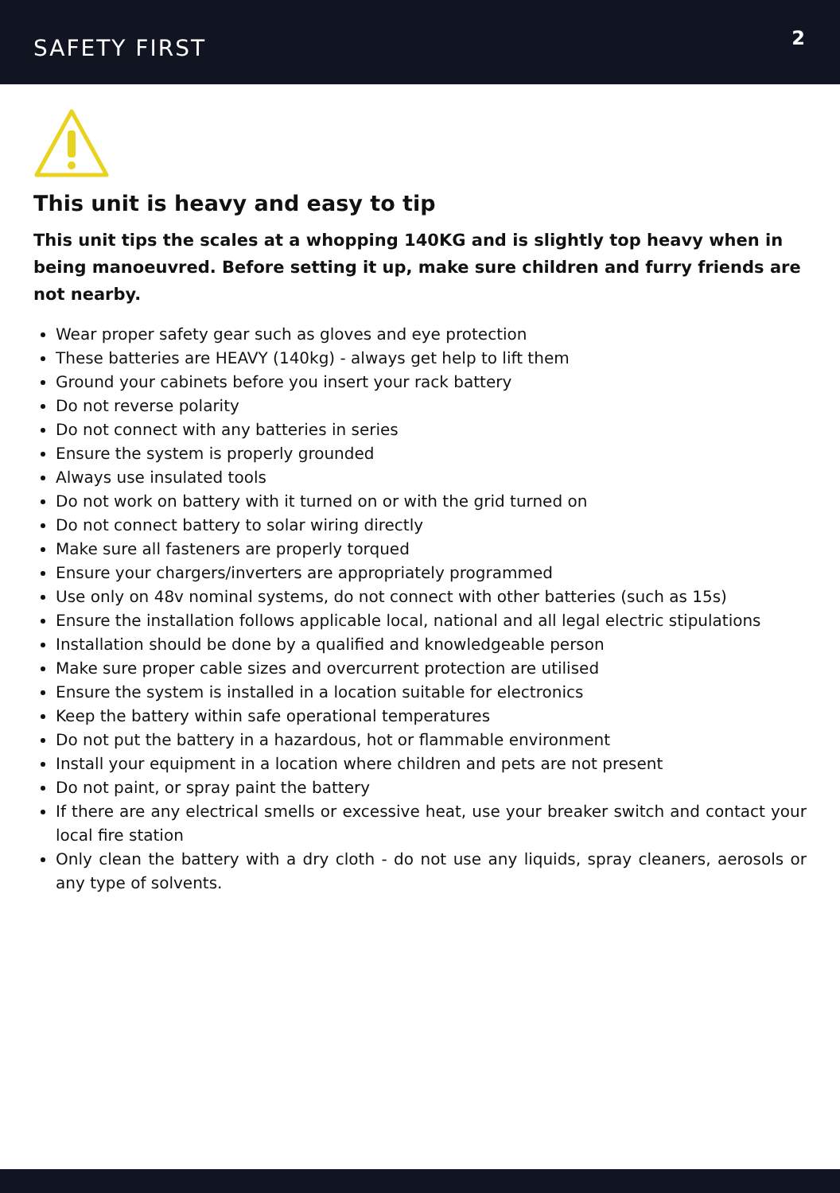SAFETY FIRST
2
This unit is heavy and easy to tip
This unit tips the scales at a whopping 140KG and is slightly top heavy when in being manoeuvred. Before setting it up, make sure children and furry friends are not nearby.
Wear proper safety gear such as gloves and eye protection
These batteries are HEAVY (140kg) - always get help to lift them
Ground your cabinets before you insert your rack battery
Do not reverse polarity
Do not connect with any batteries in series
Ensure the system is properly grounded
Always use insulated tools
Do not work on battery with it turned on or with the grid turned on
Do not connect battery to solar wiring directly
Make sure all fasteners are properly torqued
Ensure your chargers/inverters are appropriately programmed
Use only on 48v nominal systems, do not connect with other batteries (such as 15s)
Ensure the installation follows applicable local, national and all legal electric stipulations
Installation should be done by a qualified and knowledgeable person
Make sure proper cable sizes and overcurrent protection are utilised
Ensure the system is installed in a location suitable for electronics
Keep the battery within safe operational temperatures
Do not put the battery in a hazardous, hot or flammable environment
Install your equipment in a location where children and pets are not present
Do not paint, or spray paint the battery
If there are any electrical smells or excessive heat, use your breaker switch and contact your local fire station
Only clean the battery with a dry cloth - do not use any liquids, spray cleaners, aerosols or any type of solvents.